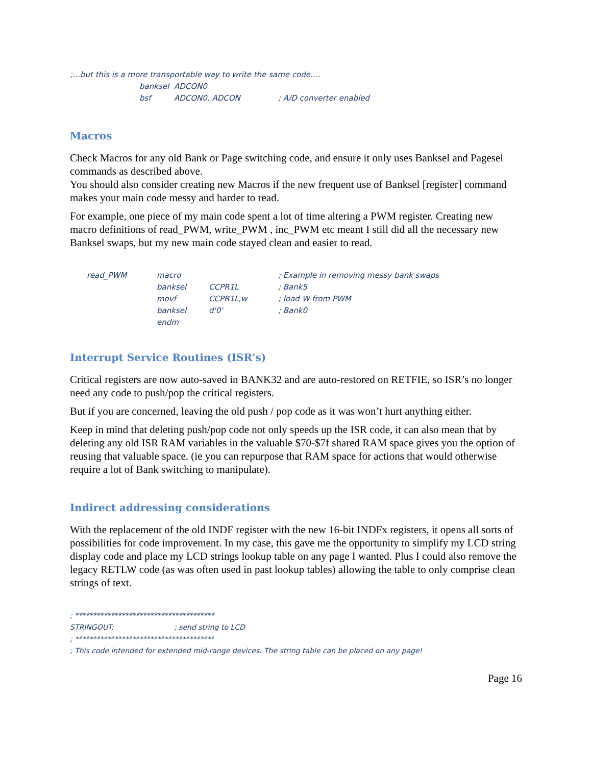;…but this is a more transportable way to write the same code….
| banksel | ADCON0 | |
| bsf | ADCON0, ADCON | ; A/D converter enabled |
Macros
Check Macros for any old Bank or Page switching code, and ensure it only uses Banksel and Pagesel commands as described above.
You should also consider creating new Macros if the new frequent use of Banksel [register] command makes your main code messy and harder to read.
For example, one piece of my main code spent a lot of time altering a PWM register. Creating new macro definitions of read_PWM, write_PWM , inc_PWM etc meant I still did all the necessary new Banksel swaps, but my new main code stayed clean and easier to read.
| read_PWM | macro | | ; Example in removing messy bank swaps |
| | banksel | CCPR1L | ; Bank5 |
| | movf | CCPR1L,w | ; load W from PWM |
| | banksel | d'0' | ; Bank0 |
| | endm | | |
Interrupt Service Routines (ISR’s)
Critical registers are now auto-saved in BANK32 and are auto-restored on RETFIE, so ISR’s no longer need any code to push/pop the critical registers.
But if you are concerned, leaving the old push / pop code as it was won’t hurt anything either.
Keep in mind that deleting push/pop code not only speeds up the ISR code, it can also mean that by deleting any old ISR RAM variables in the valuable $70-$7f shared RAM space gives you the option of reusing that valuable space. (ie you can repurpose that RAM space for actions that would otherwise require a lot of Bank switching to manipulate).
Indirect addressing considerations
With the replacement of the old INDF register with the new 16-bit INDFx registers, it opens all sorts of possibilities for code improvement. In my case, this gave me the opportunity to simplify my LCD string display code and place my LCD strings lookup table on any page I wanted. Plus I could also remove the legacy RETLW code (as was often used in past lookup tables) allowing the table to only comprise clean strings of text.
; ***************************************
STRINGOUT:; send string to LCD
; ***************************************
; This code intended for extended mid-range devices. The string table can be placed on any page!
Page 16